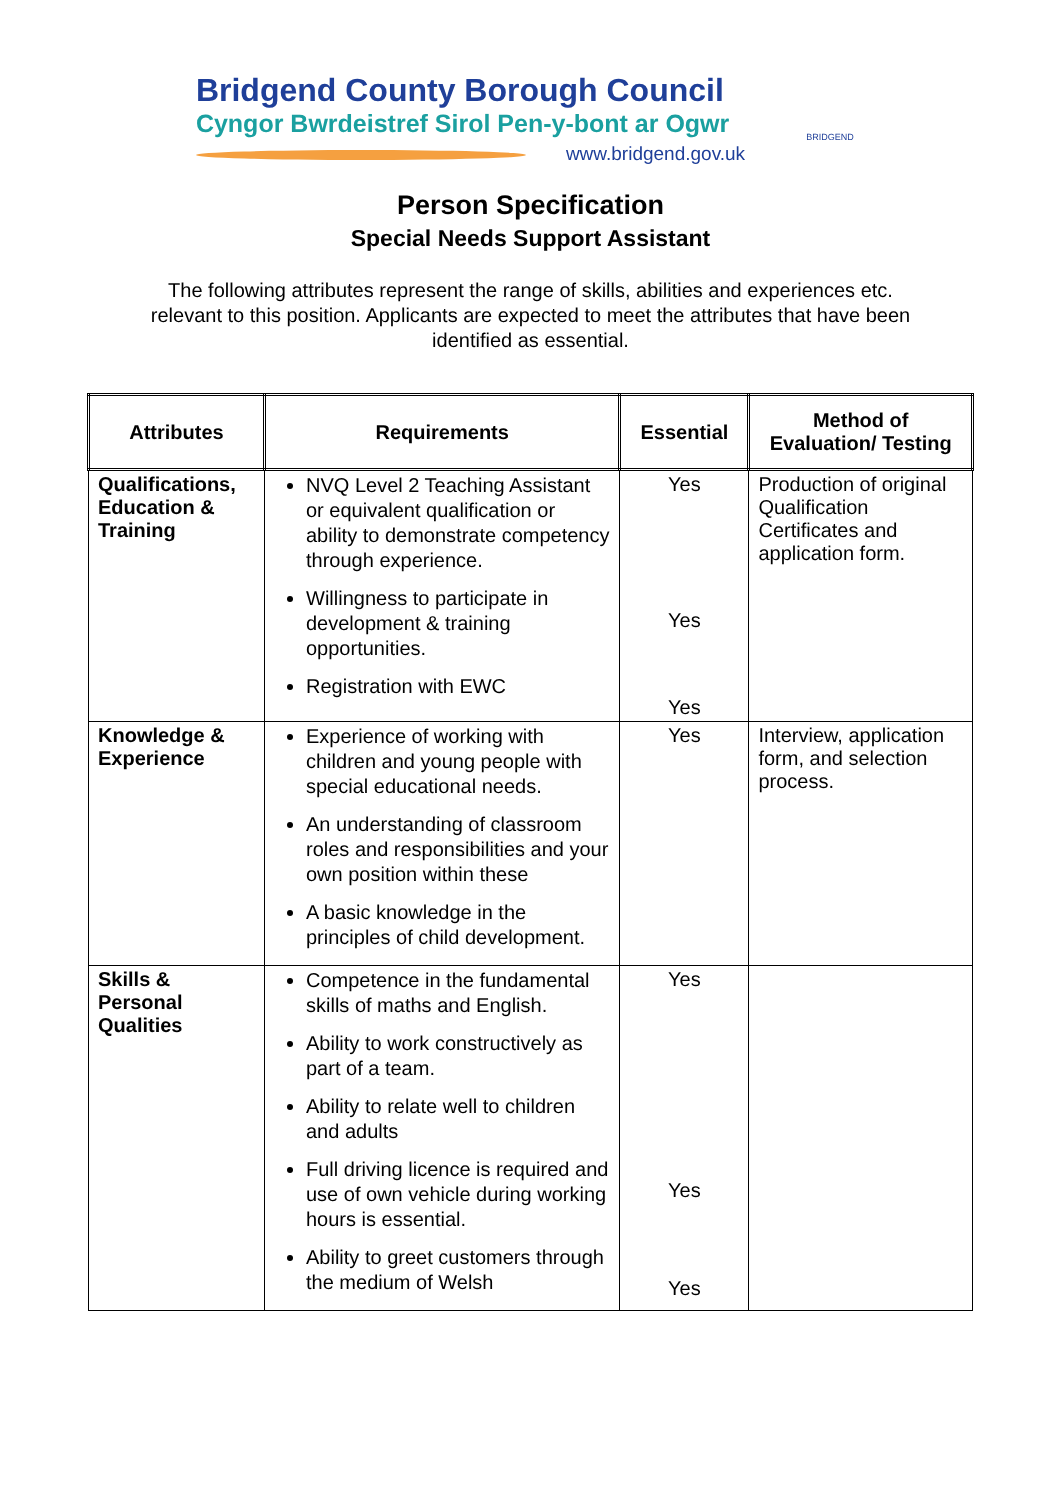Bridgend County Borough Council
Cyngor Bwrdeistref Sirol Pen-y-bont ar Ogwr
www.bridgend.gov.uk
BRIDGEND
Person Specification
Special Needs Support Assistant
The following attributes represent the range of skills, abilities and experiences etc. relevant to this position. Applicants are expected to meet the attributes that have been identified as essential.
| Attributes | Requirements | Essential | Method of Evaluation/ Testing |
| --- | --- | --- | --- |
| Qualifications, Education & Training | NVQ Level 2 Teaching Assistant or equivalent qualification or ability to demonstrate competency through experience. Willingness to participate in development & training opportunities. Registration with EWC | Yes Yes Yes | Production of original Qualification Certificates and application form. |
| Knowledge & Experience | Experience of working with children and young people with special educational needs. An understanding of classroom roles and responsibilities and your own position within these A basic knowledge in the principles of child development. | Yes | Interview, application form, and selection process. |
| Skills & Personal Qualities | Competence in the fundamental skills of maths and English. Ability to work constructively as part of a team. Ability to relate well to children and adults Full driving licence is required and use of own vehicle during working hours is essential. Ability to greet customers through the medium of Welsh | Yes Yes Yes | |